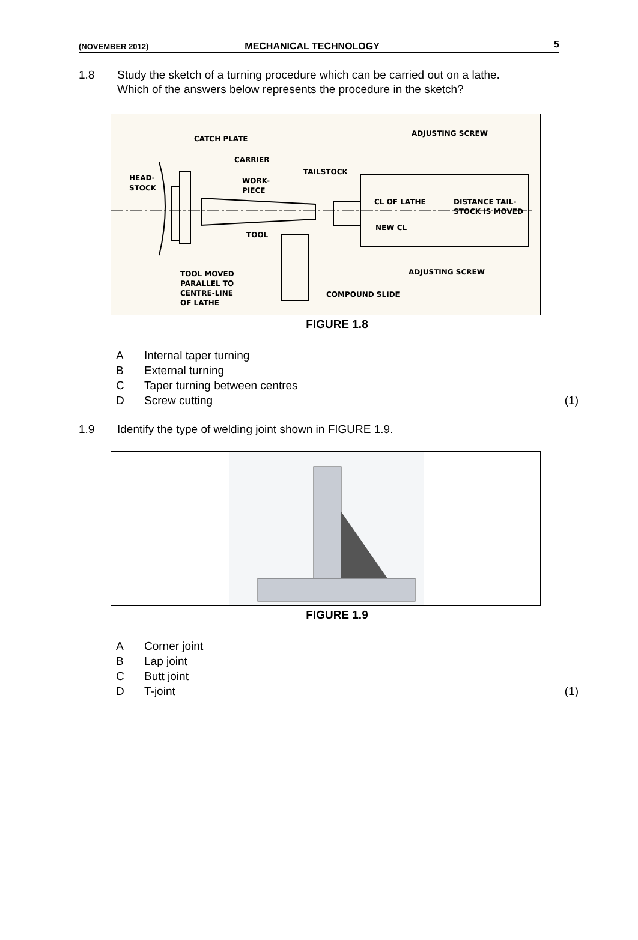(NOVEMBER 2012) MECHANICAL TECHNOLOGY 5
1.8 Study the sketch of a turning procedure which can be carried out on a lathe. Which of the answers below represents the procedure in the sketch?
CATCH PLATE
CARRIER
HEAD-
STOCK
WORK-
PIECE
TAILSTOCK
ADJUSTING SCREW
CL OF LATHE
DISTANCE TAIL-
STOCK IS MOVED
NEW CL
TOOL
ADJUSTING SCREW
TOOL MOVED
PARALLEL TO
CENTRE-LINE
OF LATHE
COMPOUND SLIDE
FIGURE 1.8
A Internal taper turning
B External turning
C Taper turning between centres
D Screw cutting (1)
1.9 Identify the type of welding joint shown in FIGURE 1.9.
FIGURE 1.9
A Corner joint
B Lap joint
C Butt joint
D T-joint (1)